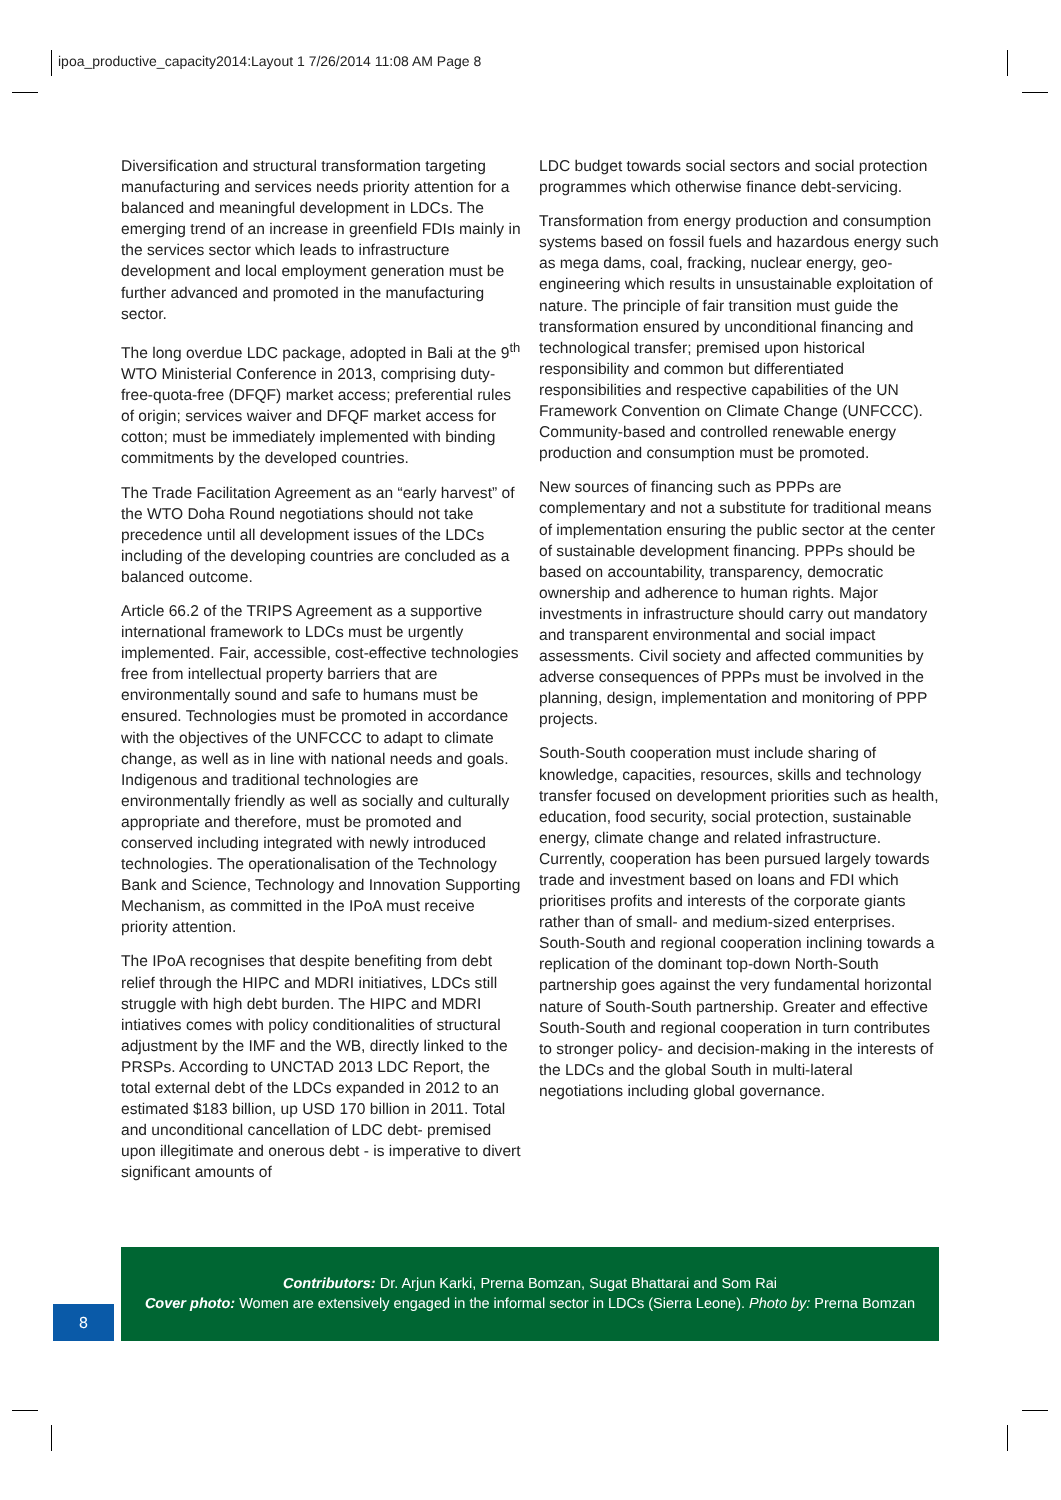ipoa_productive_capacity2014:Layout 1 7/26/2014 11:08 AM Page 8
Diversification and structural transformation targeting manufacturing and services needs priority attention for a balanced and meaningful development in LDCs. The emerging trend of an increase in greenfield FDIs mainly in the services sector which leads to infrastructure development and local employment generation must be further advanced and promoted in the manufacturing sector.
The long overdue LDC package, adopted in Bali at the 9<sup>th</sup> WTO Ministerial Conference in 2013, comprising duty-free-quota-free (DFQF) market access; preferential rules of origin; services waiver and DFQF market access for cotton; must be immediately implemented with binding commitments by the developed countries.
The Trade Facilitation Agreement as an “early harvest” of the WTO Doha Round negotiations should not take precedence until all development issues of the LDCs including of the developing countries are concluded as a balanced outcome.
Article 66.2 of the TRIPS Agreement as a supportive international framework to LDCs must be urgently implemented. Fair, accessible, cost-effective technologies free from intellectual property barriers that are environmentally sound and safe to humans must be ensured. Technologies must be promoted in accordance with the objectives of the UNFCCC to adapt to climate change, as well as in line with national needs and goals. Indigenous and traditional technologies are environmentally friendly as well as socially and culturally appropriate and therefore, must be promoted and conserved including integrated with newly introduced technologies. The operationalisation of the Technology Bank and Science, Technology and Innovation Supporting Mechanism, as committed in the IPoA must receive priority attention.
The IPoA recognises that despite benefiting from debt relief through the HIPC and MDRI initiatives, LDCs still struggle with high debt burden. The HIPC and MDRI intiatives comes with policy conditionalities of structural adjustment by the IMF and the WB, directly linked to the PRSPs. According to UNCTAD 2013 LDC Report, the total external debt of the LDCs expanded in 2012 to an estimated $183 billion, up USD 170 billion in 2011. Total and unconditional cancellation of LDC debt- premised upon illegitimate and onerous debt - is imperative to divert significant amounts of
LDC budget towards social sectors and social protection programmes which otherwise finance debt-servicing.
Transformation from energy production and consumption systems based on fossil fuels and hazardous energy such as mega dams, coal, fracking, nuclear energy, geo-engineering which results in unsustainable exploitation of nature. The principle of fair transition must guide the transformation ensured by unconditional financing and technological transfer; premised upon historical responsibility and common but differentiated responsibilities and respective capabilities of the UN Framework Convention on Climate Change (UNFCCC). Community-based and controlled renewable energy production and consumption must be promoted.
New sources of financing such as PPPs are complementary and not a substitute for traditional means of implementation ensuring the public sector at the center of sustainable development financing. PPPs should be based on accountability, transparency, democratic ownership and adherence to human rights. Major investments in infrastructure should carry out mandatory and transparent environmental and social impact assessments. Civil society and affected communities by adverse consequences of PPPs must be involved in the planning, design, implementation and monitoring of PPP projects.
South-South cooperation must include sharing of knowledge, capacities, resources, skills and technology transfer focused on development priorities such as health, education, food security, social protection, sustainable energy, climate change and related infrastructure. Currently, cooperation has been pursued largely towards trade and investment based on loans and FDI which prioritises profits and interests of the corporate giants rather than of small- and medium-sized enterprises. South-South and regional cooperation inclining towards a replication of the dominant top-down North-South partnership goes against the very fundamental horizontal nature of South-South partnership. Greater and effective South-South and regional cooperation in turn contributes to stronger policy- and decision-making in the interests of the LDCs and the global South in multi-lateral negotiations including global governance.
Contributors: Dr. Arjun Karki, Prerna Bomzan, Sugat Bhattarai and Som Rai
Cover photo: Women are extensively engaged in the informal sector in LDCs (Sierra Leone). Photo by: Prerna Bomzan
8